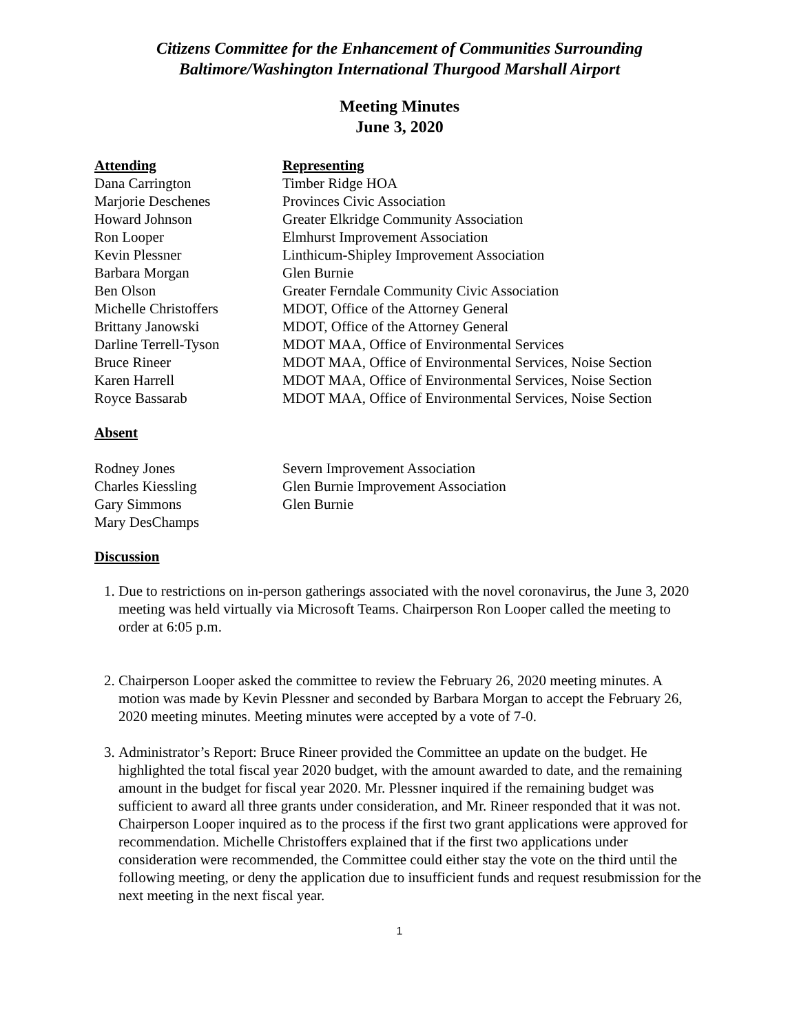Citizens Committee for the Enhancement of Communities Surrounding
Baltimore/Washington International Thurgood Marshall Airport
Meeting Minutes
June 3, 2020
| Attending | Representing |
| --- | --- |
| Dana Carrington | Timber Ridge HOA |
| Marjorie Deschenes | Provinces Civic Association |
| Howard Johnson | Greater Elkridge Community Association |
| Ron Looper | Elmhurst Improvement Association |
| Kevin Plessner | Linthicum-Shipley Improvement Association |
| Barbara Morgan | Glen Burnie |
| Ben Olson | Greater Ferndale Community Civic Association |
| Michelle Christoffers | MDOT, Office of the Attorney General |
| Brittany Janowski | MDOT, Office of the Attorney General |
| Darline Terrell-Tyson | MDOT MAA, Office of Environmental Services |
| Bruce Rineer | MDOT MAA, Office of Environmental Services, Noise Section |
| Karen Harrell | MDOT MAA, Office of Environmental Services, Noise Section |
| Royce Bassarab | MDOT MAA, Office of Environmental Services, Noise Section |
Absent
| Rodney Jones | Severn Improvement Association |
| Charles Kiessling | Glen Burnie Improvement Association |
| Gary Simmons | Glen Burnie |
| Mary DesChamps | |
Discussion
1. Due to restrictions on in-person gatherings associated with the novel coronavirus, the June 3, 2020 meeting was held virtually via Microsoft Teams. Chairperson Ron Looper called the meeting to order at 6:05 p.m.
2. Chairperson Looper asked the committee to review the February 26, 2020 meeting minutes. A motion was made by Kevin Plessner and seconded by Barbara Morgan to accept the February 26, 2020 meeting minutes. Meeting minutes were accepted by a vote of 7-0.
3. Administrator’s Report: Bruce Rineer provided the Committee an update on the budget. He highlighted the total fiscal year 2020 budget, with the amount awarded to date, and the remaining amount in the budget for fiscal year 2020. Mr. Plessner inquired if the remaining budget was sufficient to award all three grants under consideration, and Mr. Rineer responded that it was not. Chairperson Looper inquired as to the process if the first two grant applications were approved for recommendation. Michelle Christoffers explained that if the first two applications under consideration were recommended, the Committee could either stay the vote on the third until the following meeting, or deny the application due to insufficient funds and request resubmission for the next meeting in the next fiscal year.
1